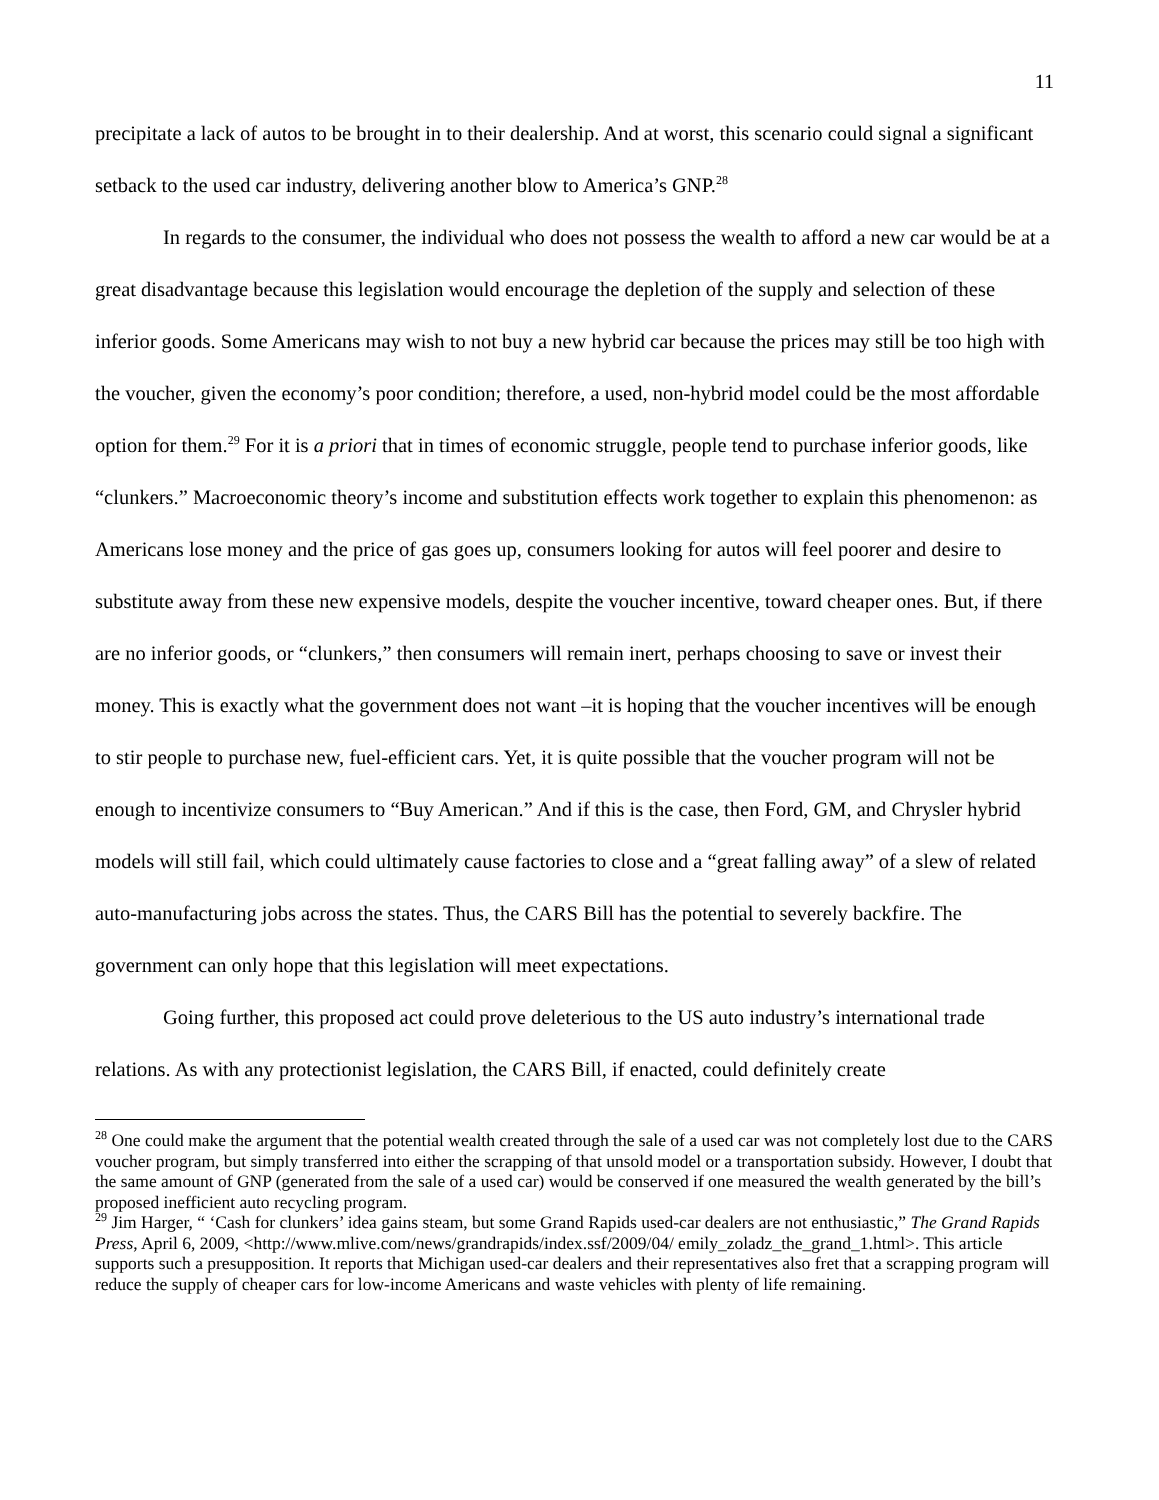11
precipitate a lack of autos to be brought in to their dealership. And at worst, this scenario could signal a significant setback to the used car industry, delivering another blow to America’s GNP.<sup>28</sup>
In regards to the consumer, the individual who does not possess the wealth to afford a new car would be at a great disadvantage because this legislation would encourage the depletion of the supply and selection of these inferior goods. Some Americans may wish to not buy a new hybrid car because the prices may still be too high with the voucher, given the economy’s poor condition; therefore, a used, non-hybrid model could be the most affordable option for them.<sup>29</sup> For it is a priori that in times of economic struggle, people tend to purchase inferior goods, like “clunkers.” Macroeconomic theory’s income and substitution effects work together to explain this phenomenon: as Americans lose money and the price of gas goes up, consumers looking for autos will feel poorer and desire to substitute away from these new expensive models, despite the voucher incentive, toward cheaper ones. But, if there are no inferior goods, or “clunkers,” then consumers will remain inert, perhaps choosing to save or invest their money. This is exactly what the government does not want –it is hoping that the voucher incentives will be enough to stir people to purchase new, fuel-efficient cars. Yet, it is quite possible that the voucher program will not be enough to incentivize consumers to “Buy American.” And if this is the case, then Ford, GM, and Chrysler hybrid models will still fail, which could ultimately cause factories to close and a “great falling away” of a slew of related auto-manufacturing jobs across the states. Thus, the CARS Bill has the potential to severely backfire. The government can only hope that this legislation will meet expectations.
Going further, this proposed act could prove deleterious to the US auto industry’s international trade relations. As with any protectionist legislation, the CARS Bill, if enacted, could definitely create
<sup>28</sup> One could make the argument that the potential wealth created through the sale of a used car was not completely lost due to the CARS voucher program, but simply transferred into either the scrapping of that unsold model or a transportation subsidy. However, I doubt that the same amount of GNP (generated from the sale of a used car) would be conserved if one measured the wealth generated by the bill’s proposed inefficient auto recycling program.
<sup>29</sup> Jim Harger, “ ‘Cash for clunkers’ idea gains steam, but some Grand Rapids used-car dealers are not enthusiastic,” The Grand Rapids Press, April 6, 2009, <http://www.mlive.com/news/grandrapids/index.ssf/2009/04/ emily_zoladz_the_grand_1.html>. This article supports such a presupposition. It reports that Michigan used-car dealers and their representatives also fret that a scrapping program will reduce the supply of cheaper cars for low-income Americans and waste vehicles with plenty of life remaining.